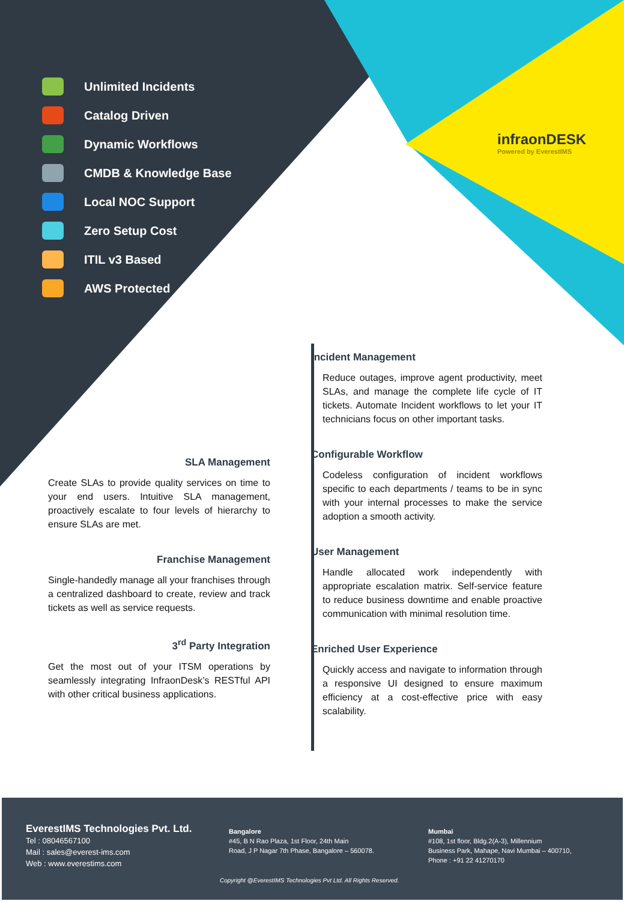Unlimited Incidents
Catalog Driven
Dynamic Workflows
CMDB & Knowledge Base
Local NOC Support
Zero Setup Cost
ITIL v3 Based
AWS Protected
infraonDESK
Powered by EverestIMS
SLA Management
Create SLAs to provide quality services on time to your end users. Intuitive SLA management, proactively escalate to four levels of hierarchy to ensure SLAs are met.
Franchise Management
Single-handedly manage all your franchises through a centralized dashboard to create, review and track tickets as well as service requests.
3<sup>rd</sup> Party Integration
Get the most out of your ITSM operations by seamlessly integrating InfraonDesk’s RESTful API with other critical business applications.
Incident Management
Reduce outages, improve agent productivity, meet SLAs, and manage the complete life cycle of IT tickets. Automate Incident workflows to let your IT technicians focus on other important tasks.
Configurable Workflow
Codeless configuration of incident workflows specific to each departments / teams to be in sync with your internal processes to make the service adoption a smooth activity.
User Management
Handle allocated work independently with appropriate escalation matrix. Self-service feature to reduce business downtime and enable proactive communication with minimal resolution time.
Enriched User Experience
Quickly access and navigate to information through a responsive UI designed to ensure maximum efficiency at a cost-effective price with easy scalability.
EverestIMS Technologies Pvt. Ltd.
Tel : 08046567100
Mail : sales@everest-ims.com
Web : www.everestims.com
Bangalore
#45, B N Rao Plaza, 1st Floor, 24th Main
Road, J P Nagar 7th Phase, Bangalore – 560078.
Mumbai
#108, 1st floor, Bldg.2(A-3), Millennium
Business Park, Mahape, Navi Mumbai – 400710,
Phone : +91 22 41270170
Copyright @EverestIMS Technologies Pvt Ltd. All Rights Reserved.